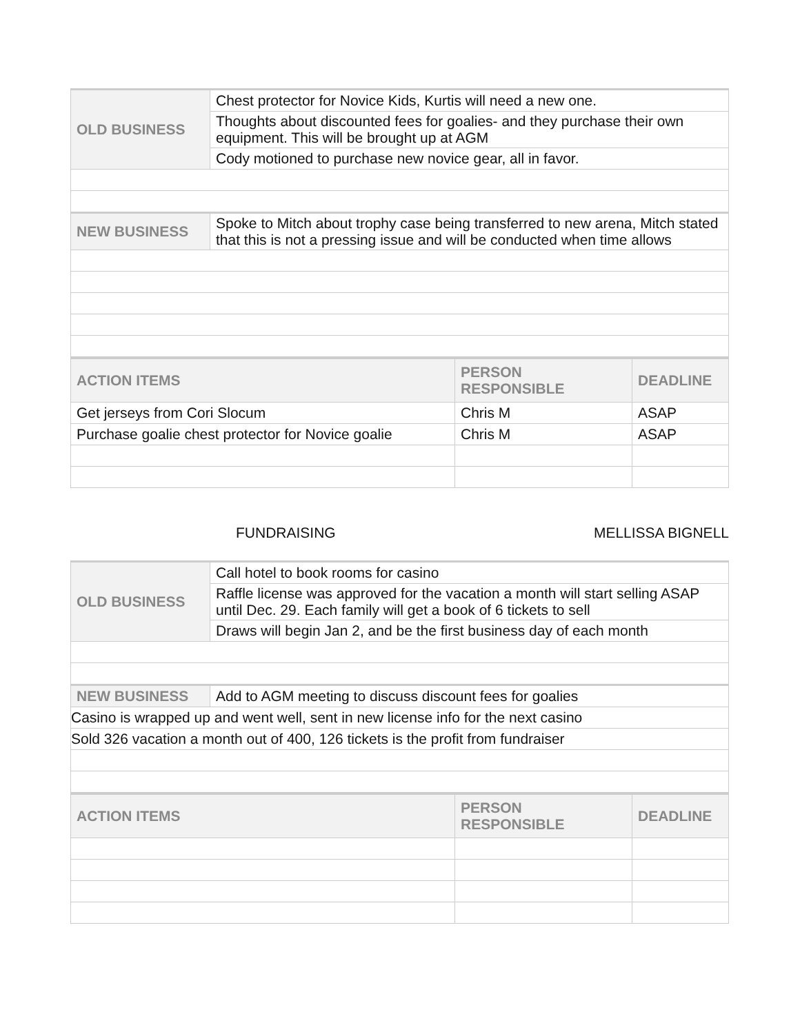| OLD BUSINESS | Chest protector for Novice Kids, Kurtis will need a new one. |
| | Thoughts about discounted fees for goalies- and they purchase their own equipment. This will be brought up at AGM |
| | Cody motioned to purchase new novice gear, all in favor. |
| NEW BUSINESS | Spoke to Mitch about trophy case being transferred to new arena, Mitch stated that this is not a pressing issue and will be conducted when time allows |
| ACTION ITEMS | PERSON RESPONSIBLE | DEADLINE |
| --- | --- | --- |
| Get jerseys from Cori Slocum | Chris M | ASAP |
| Purchase goalie chest protector for Novice goalie | Chris M | ASAP |
FUNDRAISING MELLISSA BIGNELL
| OLD BUSINESS | Call hotel to book rooms for casino |
| | Raffle license was approved for the vacation a month will start selling ASAP until Dec. 29. Each family will get a book of 6 tickets to sell |
| | Draws will begin Jan 2, and be the first business day of each month |
| NEW BUSINESS | Add to AGM meeting to discuss discount fees for goalies |
| Casino is wrapped up and went well, sent in new license info for the next casino | |
| Sold 326 vacation a month out of 400, 126 tickets is the profit from fundraiser | |
| ACTION ITEMS | PERSON RESPONSIBLE | DEADLINE |
| --- | --- | --- |